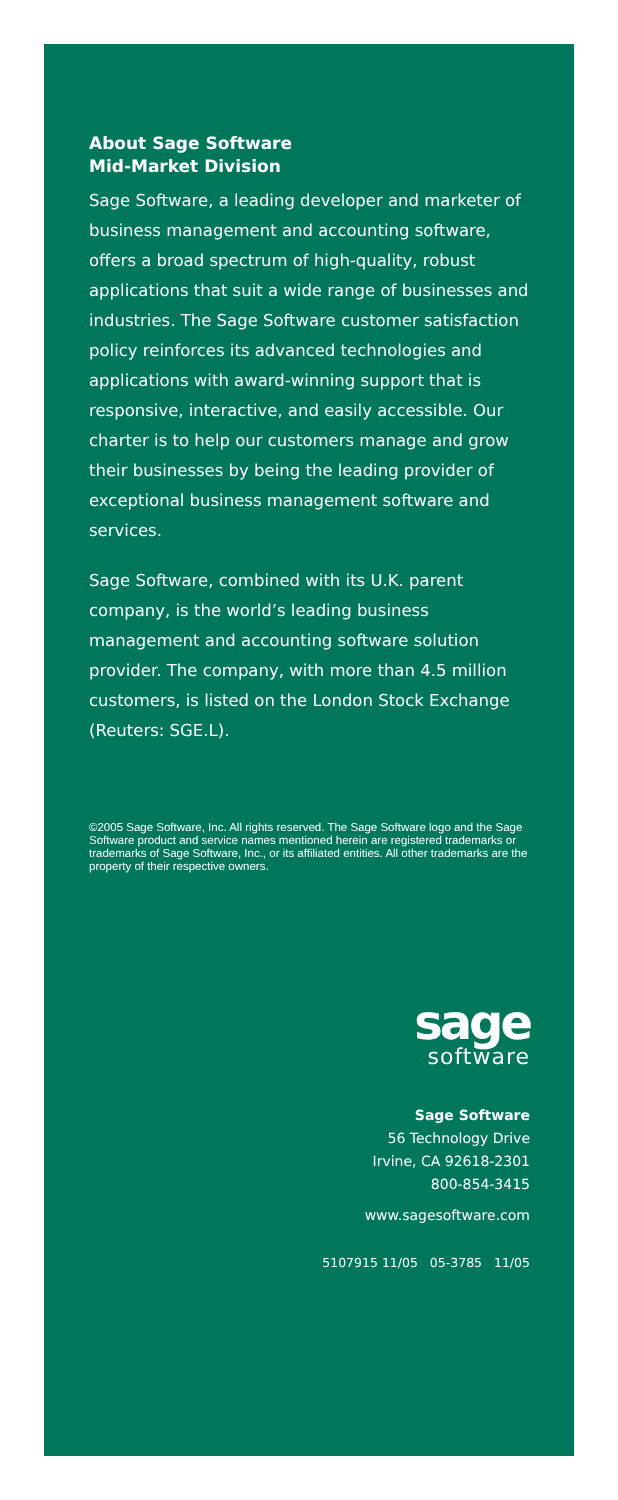About Sage Software
Mid-Market Division
Sage Software, a leading developer and marketer of business management and accounting software, offers a broad spectrum of high-quality, robust applications that suit a wide range of businesses and industries. The Sage Software customer satisfaction policy reinforces its advanced technologies and applications with award-winning support that is responsive, interactive, and easily accessible. Our charter is to help our customers manage and grow their businesses by being the leading provider of exceptional business management software and services.
Sage Software, combined with its U.K. parent company, is the world’s leading business management and accounting software solution provider. The company, with more than 4.5 million customers, is listed on the London Stock Exchange (Reuters: SGE.L).
©2005 Sage Software, Inc. All rights reserved. The Sage Software logo and the Sage Software product and service names mentioned herein are registered trademarks or trademarks of Sage Software, Inc., or its affiliated entities. All other trademarks are the property of their respective owners.
sage
software
Sage Software
56 Technology Drive
Irvine, CA 92618-2301
800-854-3415
www.sagesoftware.com
5107915 11/05 05-3785 11/05